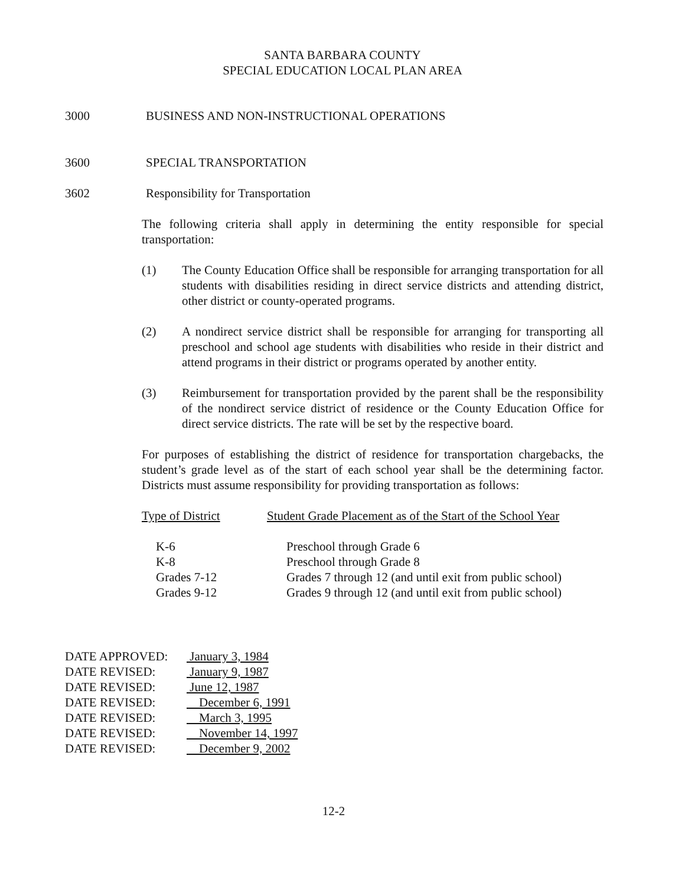SANTA BARBARA COUNTY
SPECIAL EDUCATION LOCAL PLAN AREA
3000 BUSINESS AND NON-INSTRUCTIONAL OPERATIONS
3600 SPECIAL TRANSPORTATION
3602 Responsibility for Transportation
The following criteria shall apply in determining the entity responsible for special transportation:
(1) The County Education Office shall be responsible for arranging transportation for all students with disabilities residing in direct service districts and attending district, other district or county-operated programs.
(2) A nondirect service district shall be responsible for arranging for transporting all preschool and school age students with disabilities who reside in their district and attend programs in their district or programs operated by another entity.
(3) Reimbursement for transportation provided by the parent shall be the responsibility of the nondirect service district of residence or the County Education Office for direct service districts. The rate will be set by the respective board.
For purposes of establishing the district of residence for transportation chargebacks, the student’s grade level as of the start of each school year shall be the determining factor. Districts must assume responsibility for providing transportation as follows:
| Type of District | Student Grade Placement as of the Start of the School Year |
| --- | --- |
| K-6 | Preschool through Grade 6 |
| K-8 | Preschool through Grade 8 |
| Grades 7-12 | Grades 7 through 12 (and until exit from public school) |
| Grades 9-12 | Grades 9 through 12 (and until exit from public school) |
| DATE APPROVED: | January 3, 1984 |
| DATE REVISED: | January 9, 1987 |
| DATE REVISED: | June 12, 1987 |
| DATE REVISED: | December 6, 1991 |
| DATE REVISED: | March 3, 1995 |
| DATE REVISED: | November 14, 1997 |
| DATE REVISED: | December 9, 2002 |
12-2